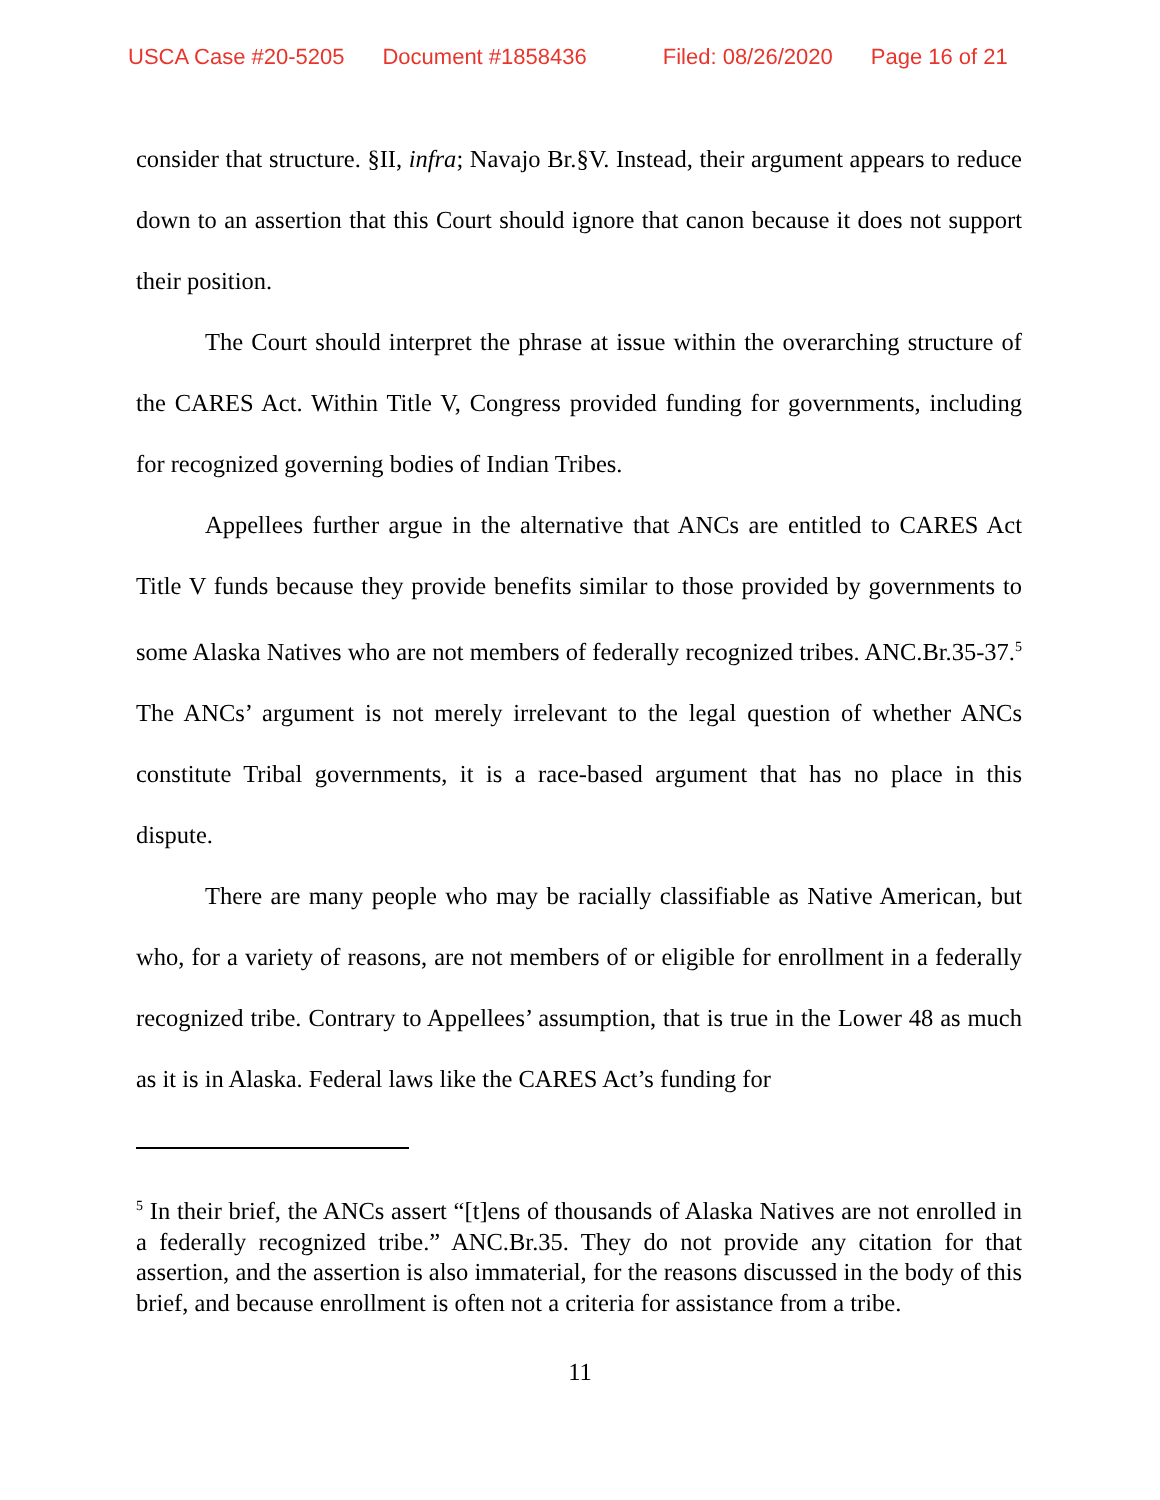USCA Case #20-5205 Document #1858436 Filed: 08/26/2020 Page 16 of 21
consider that structure. §II, infra; Navajo Br.§V. Instead, their argument appears to reduce down to an assertion that this Court should ignore that canon because it does not support their position.
The Court should interpret the phrase at issue within the overarching structure of the CARES Act. Within Title V, Congress provided funding for governments, including for recognized governing bodies of Indian Tribes.
Appellees further argue in the alternative that ANCs are entitled to CARES Act Title V funds because they provide benefits similar to those provided by governments to some Alaska Natives who are not members of federally recognized tribes. ANC.Br.35-37.<sup>5</sup> The ANCs’ argument is not merely irrelevant to the legal question of whether ANCs constitute Tribal governments, it is a race-based argument that has no place in this dispute.
There are many people who may be racially classifiable as Native American, but who, for a variety of reasons, are not members of or eligible for enrollment in a federally recognized tribe. Contrary to Appellees’ assumption, that is true in the Lower 48 as much as it is in Alaska. Federal laws like the CARES Act’s funding for
<sup>5</sup> In their brief, the ANCs assert “[t]ens of thousands of Alaska Natives are not enrolled in a federally recognized tribe.” ANC.Br.35. They do not provide any citation for that assertion, and the assertion is also immaterial, for the reasons discussed in the body of this brief, and because enrollment is often not a criteria for assistance from a tribe.
11